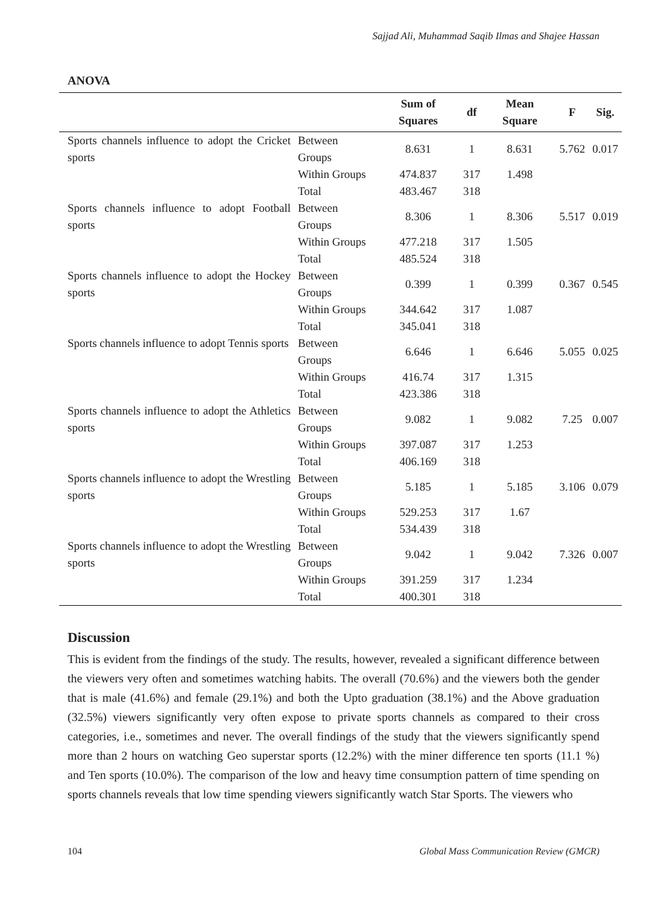Sajjad Ali, Muhammad Saqib Ilmas and Shajee Hassan
ANOVA
| | | Sum of Squares | df | Mean Square | F | Sig. |
| --- | --- | --- | --- | --- | --- | --- |
| Sports channels influence to adopt the Cricket sports | Between Groups | 8.631 | 1 | 8.631 | 5.762 | 0.017 |
| | Within Groups | 474.837 | 317 | 1.498 | | |
| | Total | 483.467 | 318 | | | |
| Sports channels influence to adopt Football sports | Between Groups | 8.306 | 1 | 8.306 | 5.517 | 0.019 |
| | Within Groups | 477.218 | 317 | 1.505 | | |
| | Total | 485.524 | 318 | | | |
| Sports channels influence to adopt the Hockey sports | Between Groups | 0.399 | 1 | 0.399 | 0.367 | 0.545 |
| | Within Groups | 344.642 | 317 | 1.087 | | |
| | Total | 345.041 | 318 | | | |
| Sports channels influence to adopt Tennis sports | Between Groups | 6.646 | 1 | 6.646 | 5.055 | 0.025 |
| | Within Groups | 416.74 | 317 | 1.315 | | |
| | Total | 423.386 | 318 | | | |
| Sports channels influence to adopt the Athletics sports | Between Groups | 9.082 | 1 | 9.082 | 7.25 | 0.007 |
| | Within Groups | 397.087 | 317 | 1.253 | | |
| | Total | 406.169 | 318 | | | |
| Sports channels influence to adopt the Wrestling sports | Between Groups | 5.185 | 1 | 5.185 | 3.106 | 0.079 |
| | Within Groups | 529.253 | 317 | 1.67 | | |
| | Total | 534.439 | 318 | | | |
| Sports channels influence to adopt the Wrestling sports | Between Groups | 9.042 | 1 | 9.042 | 7.326 | 0.007 |
| | Within Groups | 391.259 | 317 | 1.234 | | |
| | Total | 400.301 | 318 | | | |
Discussion
This is evident from the findings of the study. The results, however, revealed a significant difference between the viewers very often and sometimes watching habits. The overall (70.6%) and the viewers both the gender that is male (41.6%) and female (29.1%) and both the Upto graduation (38.1%) and the Above graduation (32.5%) viewers significantly very often expose to private sports channels as compared to their cross categories, i.e., sometimes and never. The overall findings of the study that the viewers significantly spend more than 2 hours on watching Geo superstar sports (12.2%) with the miner difference ten sports (11.1 %) and Ten sports (10.0%). The comparison of the low and heavy time consumption pattern of time spending on sports channels reveals that low time spending viewers significantly watch Star Sports. The viewers who
104 Global Mass Communication Review (GMCR)